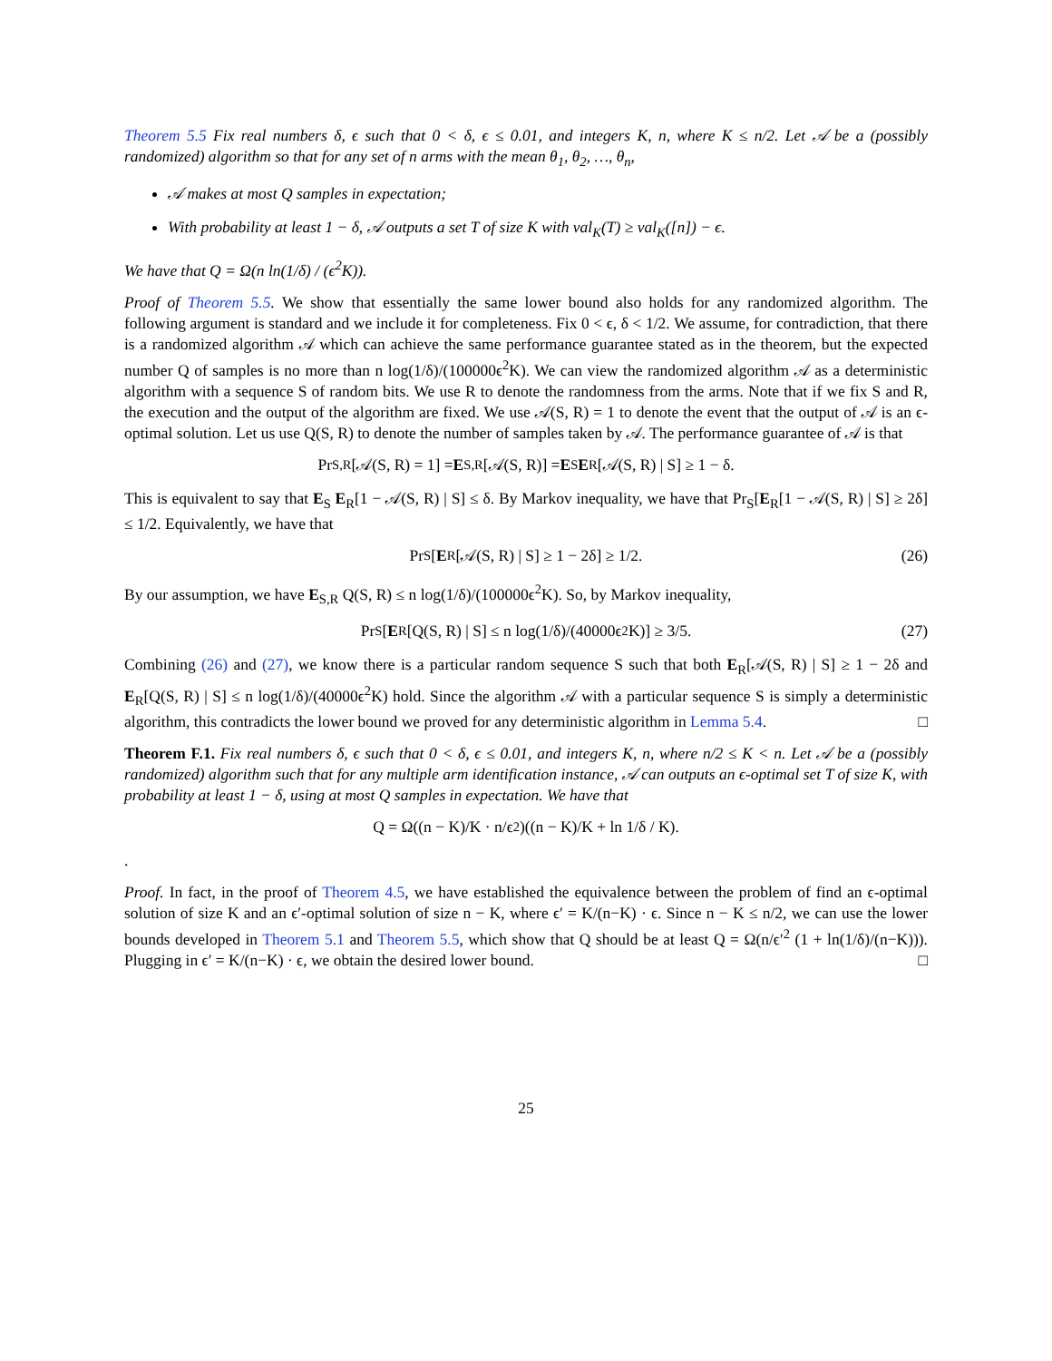Theorem 5.5 Fix real numbers δ, ϵ such that 0 < δ, ϵ ≤ 0.01, and integers K, n, where K ≤ n/2. Let 𝒜 be a (possibly randomized) algorithm so that for any set of n arms with the mean θ<sub>1</sub>, θ<sub>2</sub>, …, θ<sub>n</sub>,
𝒜 makes at most Q samples in expectation;
With probability at least 1 − δ, 𝒜 outputs a set T of size K with val<sub>K</sub>(T) ≥ val<sub>K</sub>([n]) − ϵ.
We have that Q = Ω(n ln(1/δ) / (ϵ<sup>2</sup>K)).
Proof of Theorem 5.5. We show that essentially the same lower bound also holds for any randomized algorithm. The following argument is standard and we include it for completeness. Fix 0 < ϵ, δ < 1/2. We assume, for contradiction, that there is a randomized algorithm 𝒜 which can achieve the same performance guarantee stated as in the theorem, but the expected number Q of samples is no more than n log(1/δ)/(100000ϵ<sup>2</sup>K). We can view the randomized algorithm 𝒜 as a deterministic algorithm with a sequence S of random bits. We use R to denote the randomness from the arms. Note that if we fix S and R, the execution and the output of the algorithm are fixed. We use 𝒜(S, R) = 1 to denote the event that the output of 𝒜 is an ϵ-optimal solution. Let us use Q(S, R) to denote the number of samples taken by 𝒜. The performance guarantee of 𝒜 is that
Pr<sub>S,R</sub>[𝒜(S, R) = 1] = E<sub>S,R</sub>[𝒜(S, R)] = E<sub>S</sub> E<sub>R</sub>[𝒜(S, R) | S] ≥ 1 − δ.
This is equivalent to say that E<sub>S</sub> E<sub>R</sub>[1 − 𝒜(S, R) | S] ≤ δ. By Markov inequality, we have that Pr<sub>S</sub>[E<sub>R</sub>[1 − 𝒜(S, R) | S] ≥ 2δ] ≤ 1/2. Equivalently, we have that
Pr<sub>S</sub>[E<sub>R</sub>[𝒜(S, R) | S] ≥ 1 − 2δ] ≥ 1/2. (26)
By our assumption, we have E<sub>S,R</sub> Q(S, R) ≤ n log(1/δ)/(100000ϵ<sup>2</sup>K). So, by Markov inequality,
Pr<sub>S</sub>[E<sub>R</sub>[Q(S, R) | S] ≤ n log(1/δ)/(40000ϵ<sup>2</sup>K)] ≥ 3/5. (27)
Combining (26) and (27), we know there is a particular random sequence S such that both E<sub>R</sub>[𝒜(S, R) | S] ≥ 1 − 2δ and E<sub>R</sub>[Q(S, R) | S] ≤ n log(1/δ)/(40000ϵ<sup>2</sup>K) hold. Since the algorithm 𝒜 with a particular sequence S is simply a deterministic algorithm, this contradicts the lower bound we proved for any deterministic algorithm in Lemma 5.4. □
Theorem F.1. Fix real numbers δ, ϵ such that 0 < δ, ϵ ≤ 0.01, and integers K, n, where n/2 ≤ K < n. Let 𝒜 be a (possibly randomized) algorithm such that for any multiple arm identification instance, 𝒜 can outputs an ϵ-optimal set T of size K, with probability at least 1 − δ, using at most Q samples in expectation. We have that
Q = Ω((n − K)/K · n/ϵ<sup>2</sup>)((n − K)/K + ln 1/δ / K).
.
Proof. In fact, in the proof of Theorem 4.5, we have established the equivalence between the problem of find an ϵ-optimal solution of size K and an ϵ′-optimal solution of size n − K, where ϵ′ = K/(n−K) · ϵ. Since n − K ≤ n/2, we can use the lower bounds developed in Theorem 5.1 and Theorem 5.5, which show that Q should be at least Q = Ω(n/ϵ′<sup>2</sup> (1 + ln(1/δ)/(n−K))). Plugging in ϵ′ = K/(n−K) · ϵ, we obtain the desired lower bound. □
25